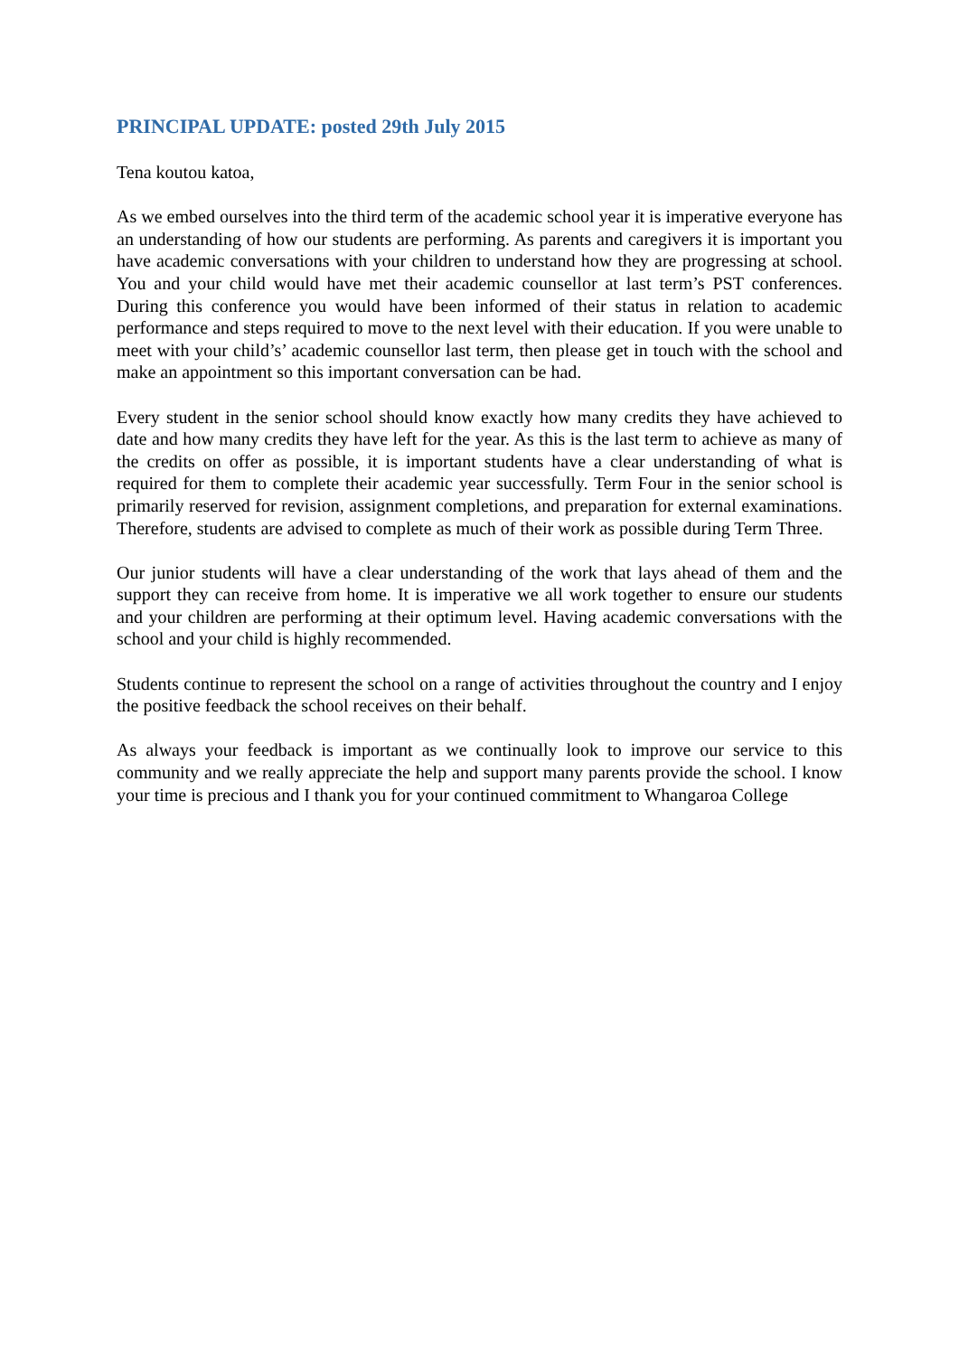PRINCIPAL UPDATE: posted 29th July 2015
Tena koutou katoa,
As we embed ourselves into the third term of the academic school year it is imperative everyone has an understanding of how our students are performing. As parents and caregivers it is important you have academic conversations with your children to understand how they are progressing at school. You and your child would have met their academic counsellor at last term’s PST conferences. During this conference you would have been informed of their status in relation to academic performance and steps required to move to the next level with their education. If you were unable to meet with your child’s’ academic counsellor last term, then please get in touch with the school and make an appointment so this important conversation can be had.
Every student in the senior school should know exactly how many credits they have achieved to date and how many credits they have left for the year. As this is the last term to achieve as many of the credits on offer as possible, it is important students have a clear understanding of what is required for them to complete their academic year successfully. Term Four in the senior school is primarily reserved for revision, assignment completions, and preparation for external examinations. Therefore, students are advised to complete as much of their work as possible during Term Three.
Our junior students will have a clear understanding of the work that lays ahead of them and the support they can receive from home. It is imperative we all work together to ensure our students and your children are performing at their optimum level. Having academic conversations with the school and your child is highly recommended.
Students continue to represent the school on a range of activities throughout the country and I enjoy the positive feedback the school receives on their behalf.
As always your feedback is important as we continually look to improve our service to this community and we really appreciate the help and support many parents provide the school. I know your time is precious and I thank you for your continued commitment to Whangaroa College